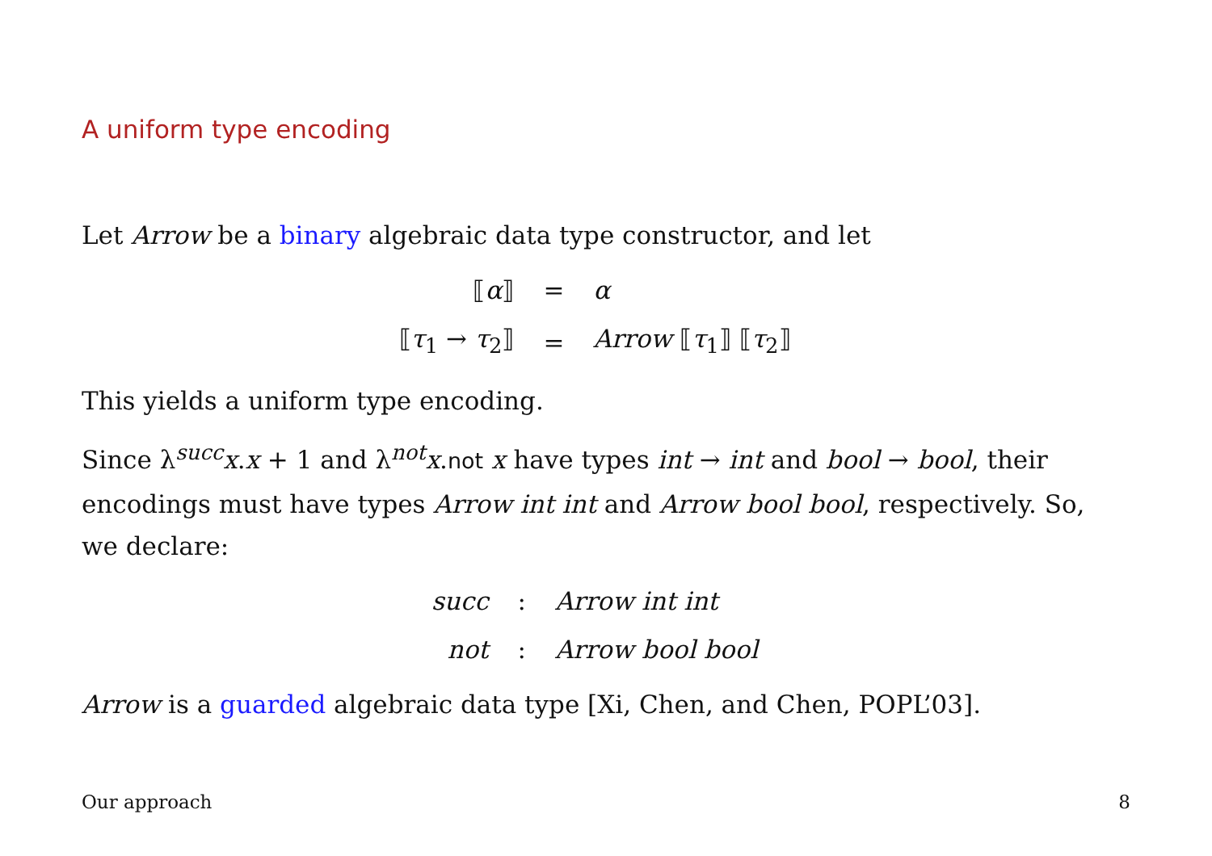A uniform type encoding
Let Arrow be a binary algebraic data type constructor, and let
| ⟦ α ⟧ | = | α |
| ⟦ τ<sub>1</sub> → τ<sub>2</sub>⟧ | = | Arrow ⟦ τ<sub>1</sub>⟧ ⟦ τ<sub>2</sub>⟧ |
This yields a uniform type encoding.
Since λ<sup>succ</sup>x.x + 1 and λ<sup>not</sup>x.not x have types int → int and bool → bool, their encodings must have types Arrow int int and Arrow bool bool, respectively. So, we declare:
| succ | : | Arrow int int |
| not | : | Arrow bool bool |
Arrow is a guarded algebraic data type [Xi, Chen, and Chen, POPL’03].
Our approach 8